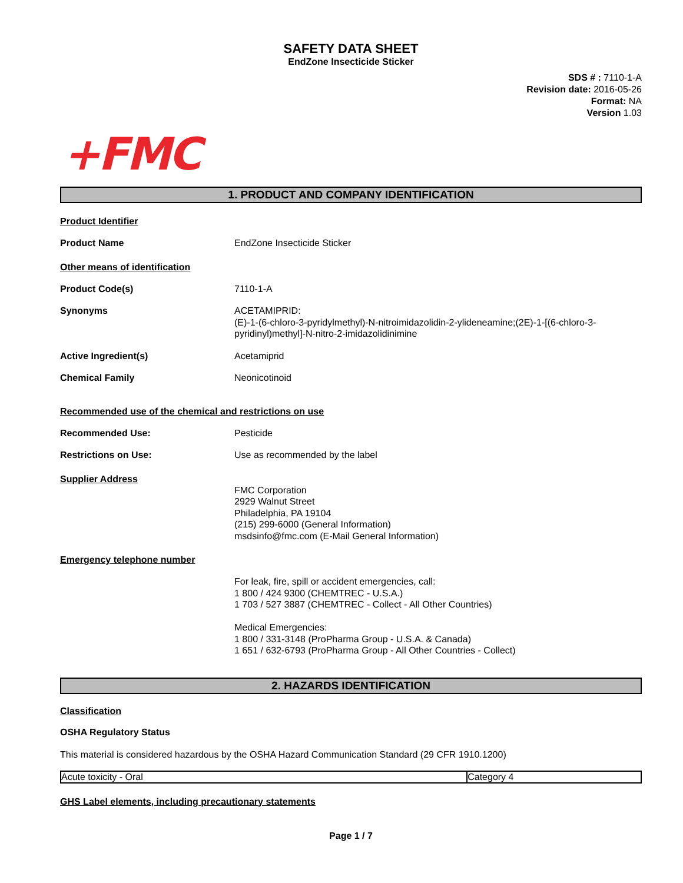SAFETY DATA SHEET
EndZone Insecticide Sticker
SDS # : 7110-1-A
Revision date: 2016-05-26
Format: NA
Version 1.03
+FMC
1. PRODUCT AND COMPANY IDENTIFICATION
Product Identifier
Product Name EndZone Insecticide Sticker
Other means of identification
Product Code(s) 7110-1-A
Synonyms ACETAMIPRID:
(E)-1-(6-chloro-3-pyridylmethyl)-N-nitroimidazolidin-2-ylideneamine;(2E)-1-[(6-chloro-3-pyridinyl)methyl]-N-nitro-2-imidazolidinimine
Active Ingredient(s) Acetamiprid
Chemical Family Neonicotinoid
Recommended use of the chemical and restrictions on use
Recommended Use: Pesticide
Restrictions on Use: Use as recommended by the label
Supplier Address
FMC Corporation
2929 Walnut Street
Philadelphia, PA 19104
(215) 299-6000 (General Information)
msdsinfo@fmc.com (E-Mail General Information)
Emergency telephone number
For leak, fire, spill or accident emergencies, call:
1 800 / 424 9300 (CHEMTREC - U.S.A.)
1 703 / 527 3887 (CHEMTREC - Collect - All Other Countries)
Medical Emergencies:
1 800 / 331-3148 (ProPharma Group - U.S.A. & Canada)
1 651 / 632-6793 (ProPharma Group - All Other Countries - Collect)
2. HAZARDS IDENTIFICATION
Classification
OSHA Regulatory Status
This material is considered hazardous by the OSHA Hazard Communication Standard (29 CFR 1910.1200)
| Acute toxicity - Oral | Category 4 |
GHS Label elements, including precautionary statements
Page 1 / 7